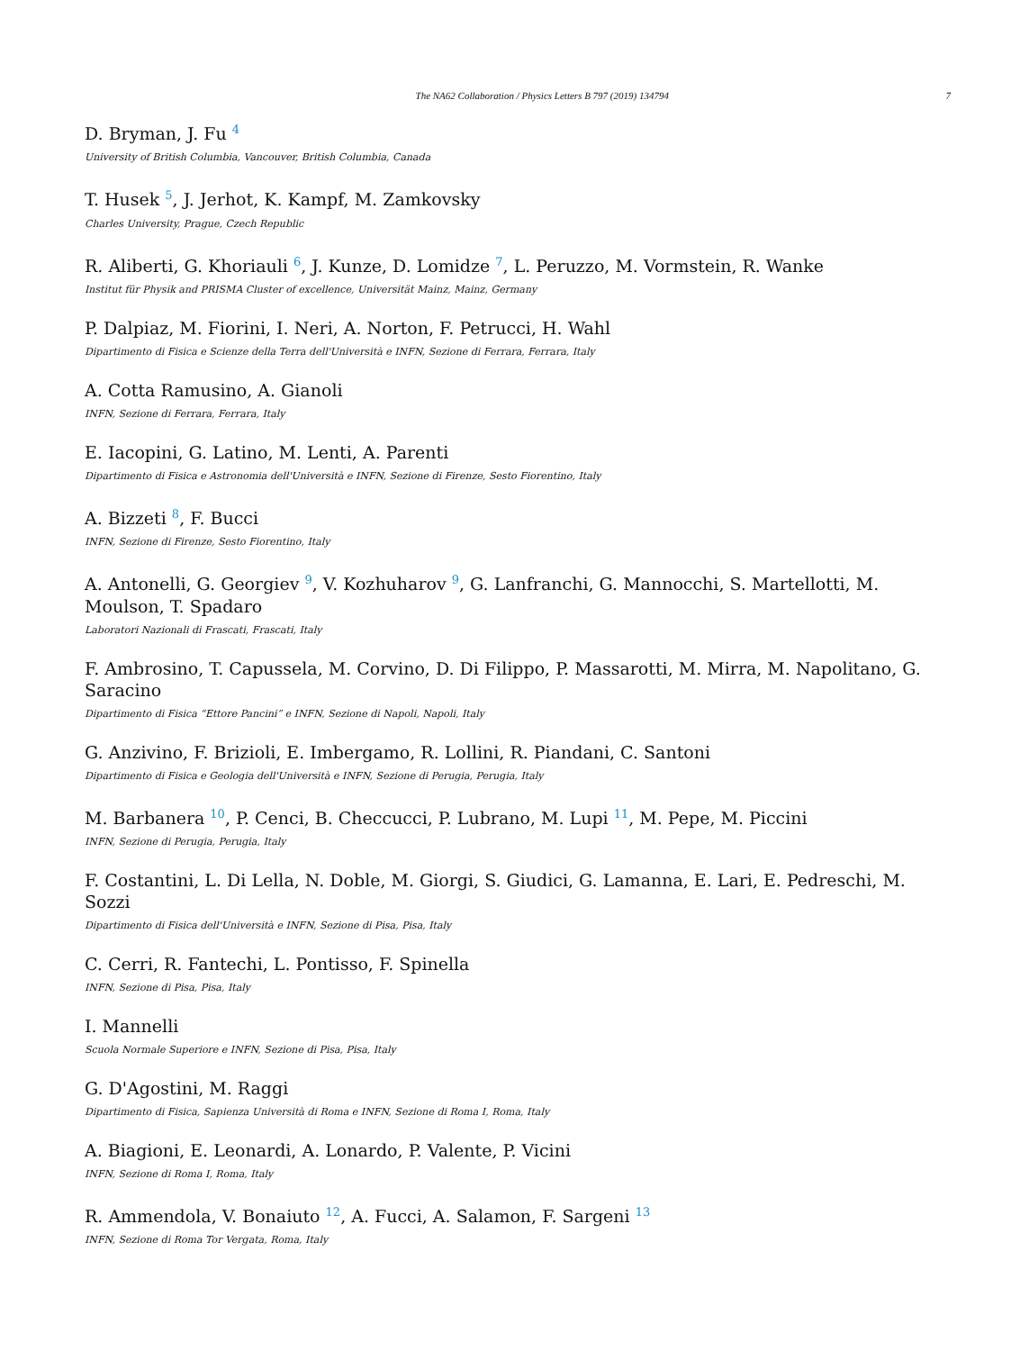The NA62 Collaboration / Physics Letters B 797 (2019) 134794 7
D. Bryman, J. Fu <sup>4</sup>
University of British Columbia, Vancouver, British Columbia, Canada
T. Husek <sup>5</sup>, J. Jerhot, K. Kampf, M. Zamkovsky
Charles University, Prague, Czech Republic
R. Aliberti, G. Khoriauli <sup>6</sup>, J. Kunze, D. Lomidze <sup>7</sup>, L. Peruzzo, M. Vormstein, R. Wanke
Institut für Physik and PRISMA Cluster of excellence, Universität Mainz, Mainz, Germany
P. Dalpiaz, M. Fiorini, I. Neri, A. Norton, F. Petrucci, H. Wahl
Dipartimento di Fisica e Scienze della Terra dell'Università e INFN, Sezione di Ferrara, Ferrara, Italy
A. Cotta Ramusino, A. Gianoli
INFN, Sezione di Ferrara, Ferrara, Italy
E. Iacopini, G. Latino, M. Lenti, A. Parenti
Dipartimento di Fisica e Astronomia dell'Università e INFN, Sezione di Firenze, Sesto Fiorentino, Italy
A. Bizzeti <sup>8</sup>, F. Bucci
INFN, Sezione di Firenze, Sesto Fiorentino, Italy
A. Antonelli, G. Georgiev <sup>9</sup>, V. Kozhuharov <sup>9</sup>, G. Lanfranchi, G. Mannocchi, S. Martellotti, M. Moulson, T. Spadaro
Laboratori Nazionali di Frascati, Frascati, Italy
F. Ambrosino, T. Capussela, M. Corvino, D. Di Filippo, P. Massarotti, M. Mirra, M. Napolitano, G. Saracino
Dipartimento di Fisica “Ettore Pancini” e INFN, Sezione di Napoli, Napoli, Italy
G. Anzivino, F. Brizioli, E. Imbergamo, R. Lollini, R. Piandani, C. Santoni
Dipartimento di Fisica e Geologia dell'Università e INFN, Sezione di Perugia, Perugia, Italy
M. Barbanera <sup>10</sup>, P. Cenci, B. Checcucci, P. Lubrano, M. Lupi <sup>11</sup>, M. Pepe, M. Piccini
INFN, Sezione di Perugia, Perugia, Italy
F. Costantini, L. Di Lella, N. Doble, M. Giorgi, S. Giudici, G. Lamanna, E. Lari, E. Pedreschi, M. Sozzi
Dipartimento di Fisica dell'Università e INFN, Sezione di Pisa, Pisa, Italy
C. Cerri, R. Fantechi, L. Pontisso, F. Spinella
INFN, Sezione di Pisa, Pisa, Italy
I. Mannelli
Scuola Normale Superiore e INFN, Sezione di Pisa, Pisa, Italy
G. D'Agostini, M. Raggi
Dipartimento di Fisica, Sapienza Università di Roma e INFN, Sezione di Roma I, Roma, Italy
A. Biagioni, E. Leonardi, A. Lonardo, P. Valente, P. Vicini
INFN, Sezione di Roma I, Roma, Italy
R. Ammendola, V. Bonaiuto <sup>12</sup>, A. Fucci, A. Salamon, F. Sargeni <sup>13</sup>
INFN, Sezione di Roma Tor Vergata, Roma, Italy